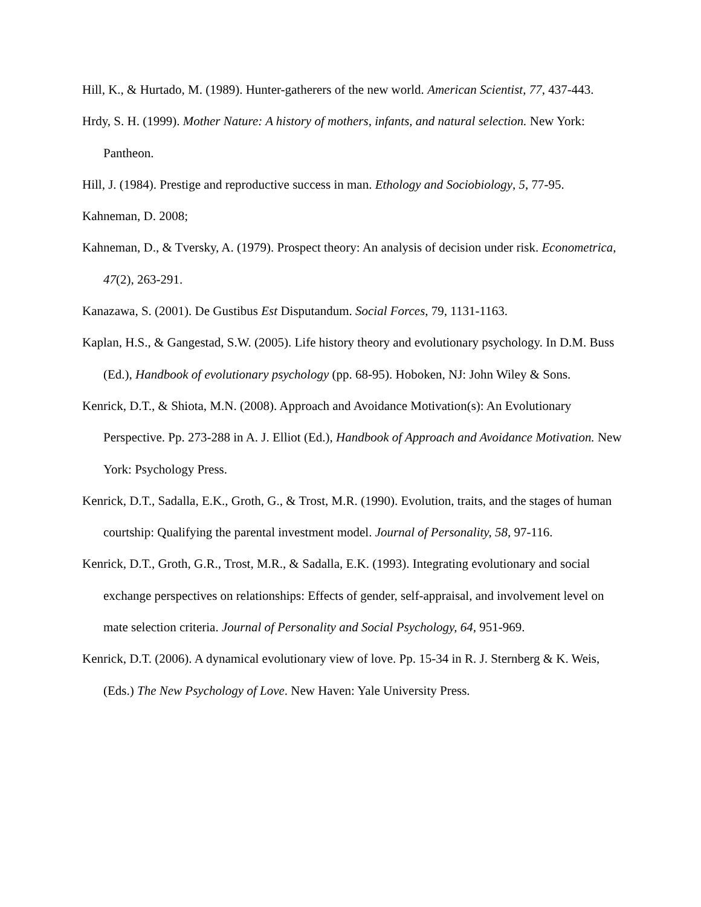Hill, K., & Hurtado, M. (1989). Hunter-gatherers of the new world. American Scientist, 77, 437-443.
Hrdy, S. H. (1999). Mother Nature: A history of mothers, infants, and natural selection. New York: Pantheon.
Hill, J. (1984). Prestige and reproductive success in man. Ethology and Sociobiology, 5, 77-95.
Kahneman, D. 2008;
Kahneman, D., & Tversky, A. (1979). Prospect theory: An analysis of decision under risk. Econometrica, 47(2), 263-291.
Kanazawa, S. (2001). De Gustibus Est Disputandum. Social Forces, 79, 1131-1163.
Kaplan, H.S., & Gangestad, S.W. (2005). Life history theory and evolutionary psychology. In D.M. Buss (Ed.), Handbook of evolutionary psychology (pp. 68-95). Hoboken, NJ: John Wiley & Sons.
Kenrick, D.T., & Shiota, M.N. (2008). Approach and Avoidance Motivation(s): An Evolutionary Perspective. Pp. 273-288 in A. J. Elliot (Ed.), Handbook of Approach and Avoidance Motivation. New York: Psychology Press.
Kenrick, D.T., Sadalla, E.K., Groth, G., & Trost, M.R. (1990). Evolution, traits, and the stages of human courtship: Qualifying the parental investment model. Journal of Personality, 58, 97-116.
Kenrick, D.T., Groth, G.R., Trost, M.R., & Sadalla, E.K. (1993). Integrating evolutionary and social exchange perspectives on relationships: Effects of gender, self-appraisal, and involvement level on mate selection criteria. Journal of Personality and Social Psychology, 64, 951-969.
Kenrick, D.T. (2006). A dynamical evolutionary view of love. Pp. 15-34 in R. J. Sternberg & K. Weis, (Eds.) The New Psychology of Love. New Haven: Yale University Press.